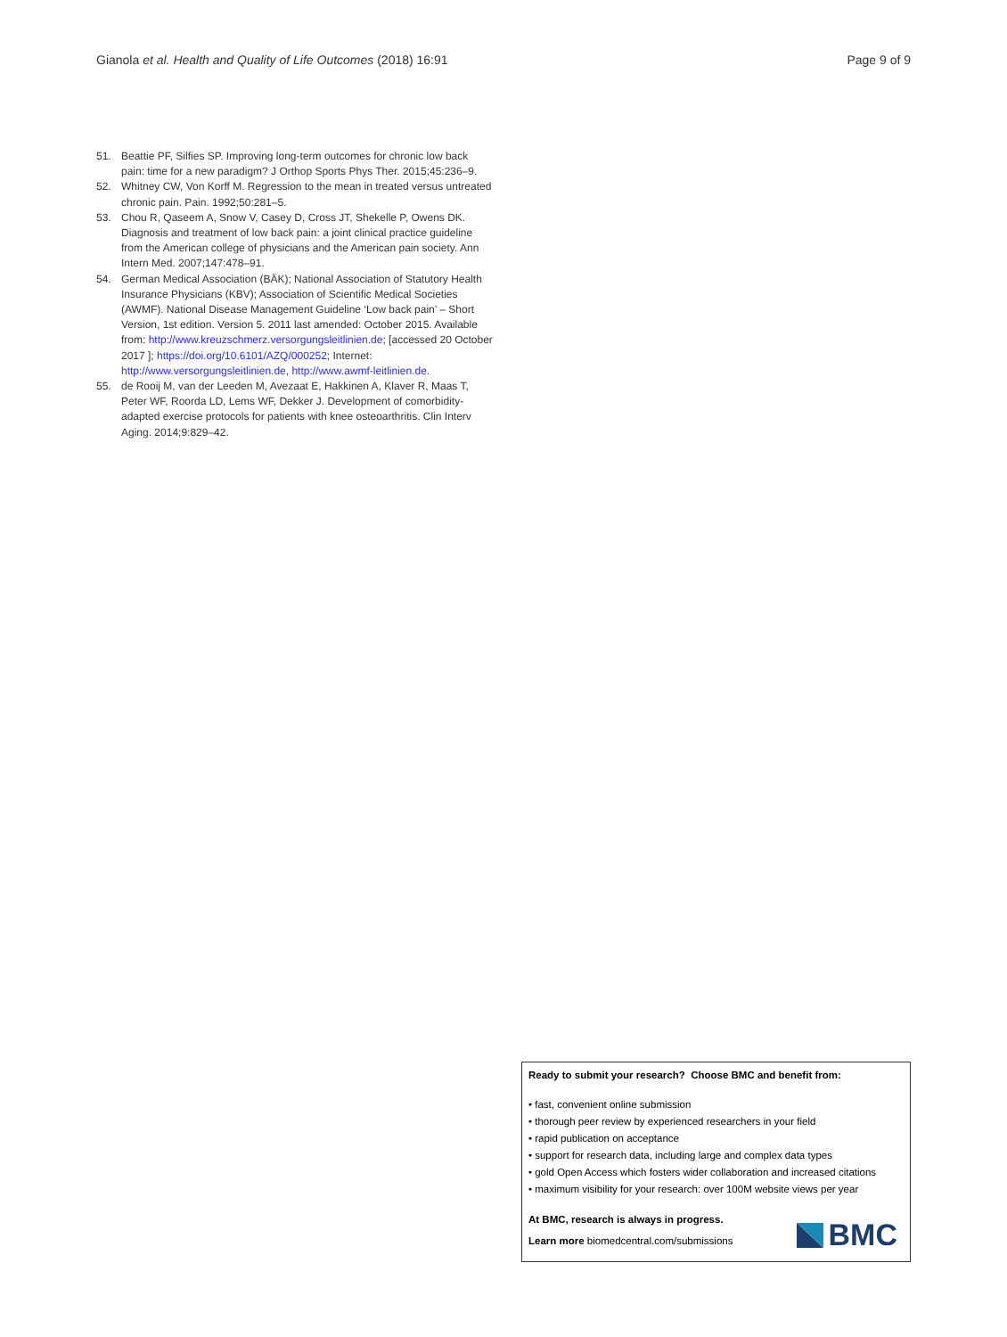Gianola et al. Health and Quality of Life Outcomes (2018) 16:91 Page 9 of 9
51. Beattie PF, Silfies SP. Improving long-term outcomes for chronic low back pain: time for a new paradigm? J Orthop Sports Phys Ther. 2015;45:236–9.
52. Whitney CW, Von Korff M. Regression to the mean in treated versus untreated chronic pain. Pain. 1992;50:281–5.
53. Chou R, Qaseem A, Snow V, Casey D, Cross JT, Shekelle P, Owens DK. Diagnosis and treatment of low back pain: a joint clinical practice guideline from the American college of physicians and the American pain society. Ann Intern Med. 2007;147:478–91.
54. German Medical Association (BÄK); National Association of Statutory Health Insurance Physicians (KBV); Association of Scientific Medical Societies (AWMF). National Disease Management Guideline ‘Low back pain’ – Short Version, 1st edition. Version 5. 2011 last amended: October 2015. Available from: http://www.kreuzschmerz.versorgungsleitlinien.de; [accessed 20 October 2017 ]; https://doi.org/10.6101/AZQ/000252; Internet: http://www.versorgungsleitlinien.de, http://www.awmf-leitlinien.de.
55. de Rooij M, van der Leeden M, Avezaat E, Hakkinen A, Klaver R, Maas T, Peter WF, Roorda LD, Lems WF, Dekker J. Development of comorbidity-adapted exercise protocols for patients with knee osteoarthritis. Clin Interv Aging. 2014;9:829–42.
Ready to submit your research? Choose BMC and benefit from:
• fast, convenient online submission
• thorough peer review by experienced researchers in your field
• rapid publication on acceptance
• support for research data, including large and complex data types
• gold Open Access which fosters wider collaboration and increased citations
• maximum visibility for your research: over 100M website views per year
At BMC, research is always in progress.
Learn more biomedcentral.com/submissions
BMC